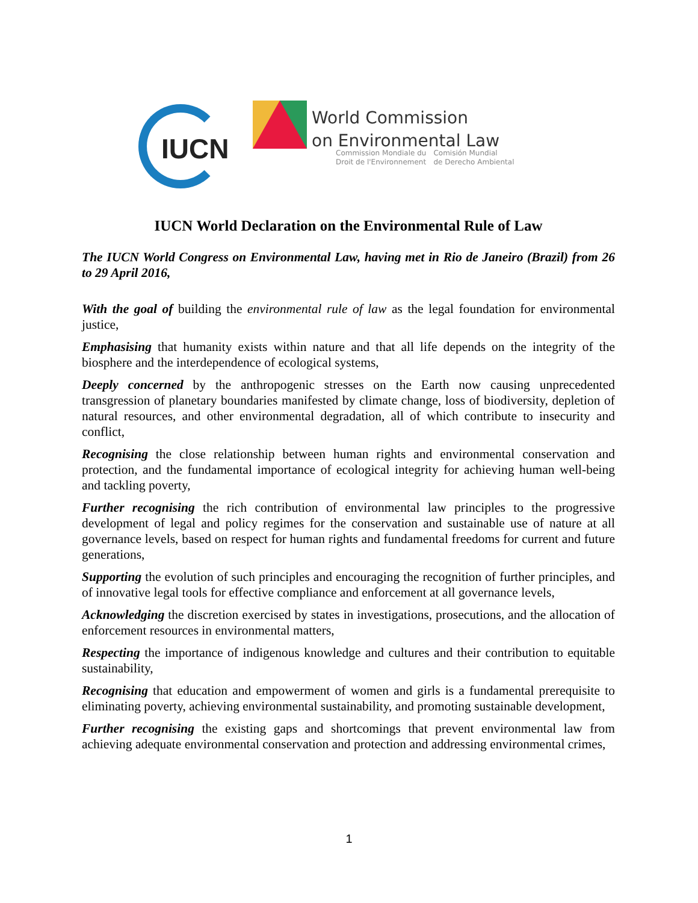IUCN
World Commission
on Environmental Law
Commission Mondiale du
Droit de l'Environnement
Comisión Mundial
de Derecho Ambiental
IUCN World Declaration on the Environmental Rule of Law
The IUCN World Congress on Environmental Law, having met in Rio de Janeiro (Brazil) from 26 to 29 April 2016,
With the goal of building the environmental rule of law as the legal foundation for environmental justice,
Emphasising that humanity exists within nature and that all life depends on the integrity of the biosphere and the interdependence of ecological systems,
Deeply concerned by the anthropogenic stresses on the Earth now causing unprecedented transgression of planetary boundaries manifested by climate change, loss of biodiversity, depletion of natural resources, and other environmental degradation, all of which contribute to insecurity and conflict,
Recognising the close relationship between human rights and environmental conservation and protection, and the fundamental importance of ecological integrity for achieving human well-being and tackling poverty,
Further recognising the rich contribution of environmental law principles to the progressive development of legal and policy regimes for the conservation and sustainable use of nature at all governance levels, based on respect for human rights and fundamental freedoms for current and future generations,
Supporting the evolution of such principles and encouraging the recognition of further principles, and of innovative legal tools for effective compliance and enforcement at all governance levels,
Acknowledging the discretion exercised by states in investigations, prosecutions, and the allocation of enforcement resources in environmental matters,
Respecting the importance of indigenous knowledge and cultures and their contribution to equitable sustainability,
Recognising that education and empowerment of women and girls is a fundamental prerequisite to eliminating poverty, achieving environmental sustainability, and promoting sustainable development,
Further recognising the existing gaps and shortcomings that prevent environmental law from achieving adequate environmental conservation and protection and addressing environmental crimes,
1